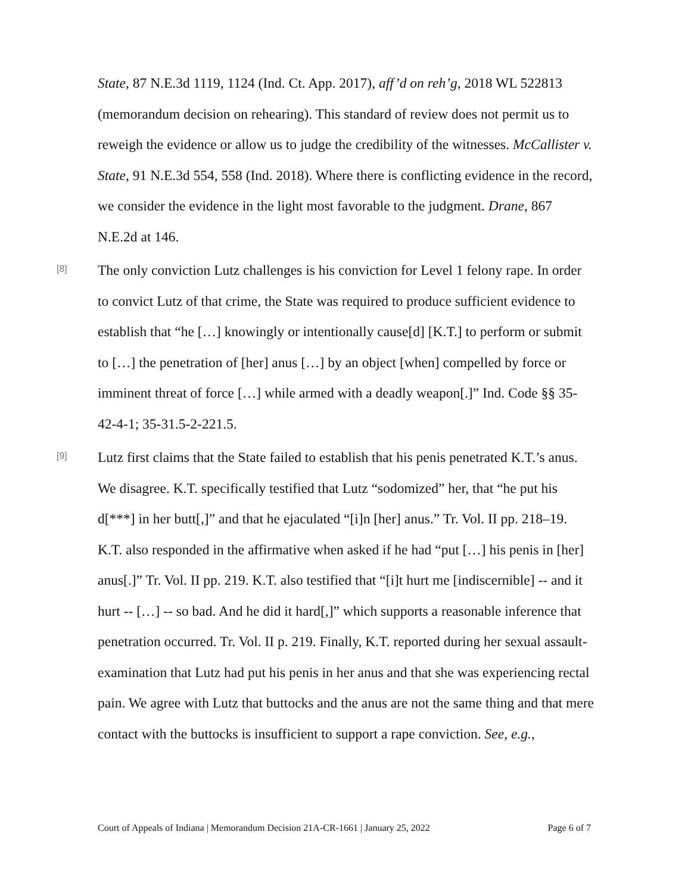State, 87 N.E.3d 1119, 1124 (Ind. Ct. App. 2017), aff’d on reh’g, 2018 WL 522813 (memorandum decision on rehearing). This standard of review does not permit us to reweigh the evidence or allow us to judge the credibility of the witnesses. McCallister v. State, 91 N.E.3d 554, 558 (Ind. 2018). Where there is conflicting evidence in the record, we consider the evidence in the light most favorable to the judgment. Drane, 867 N.E.2d at 146.
[8]
The only conviction Lutz challenges is his conviction for Level 1 felony rape. In order to convict Lutz of that crime, the State was required to produce sufficient evidence to establish that “he […] knowingly or intentionally cause[d] [K.T.] to perform or submit to […] the penetration of [her] anus […] by an object [when] compelled by force or imminent threat of force […] while armed with a deadly weapon[.]” Ind. Code §§ 35-42-4-1; 35-31.5-2-221.5.
[9]
Lutz first claims that the State failed to establish that his penis penetrated K.T.’s anus. We disagree. K.T. specifically testified that Lutz “sodomized” her, that “he put his d[***] in her butt[,]” and that he ejaculated “[i]n [her] anus.” Tr. Vol. II pp. 218–19. K.T. also responded in the affirmative when asked if he had “put […] his penis in [her] anus[.]” Tr. Vol. II pp. 219. K.T. also testified that “[i]t hurt me [indiscernible] -- and it hurt -- […] -- so bad. And he did it hard[,]” which supports a reasonable inference that penetration occurred. Tr. Vol. II p. 219. Finally, K.T. reported during her sexual assault-examination that Lutz had put his penis in her anus and that she was experiencing rectal pain. We agree with Lutz that buttocks and the anus are not the same thing and that mere contact with the buttocks is insufficient to support a rape conviction. See, e.g.,
Court of Appeals of Indiana | Memorandum Decision 21A-CR-1661 | January 25, 2022 Page 6 of 7